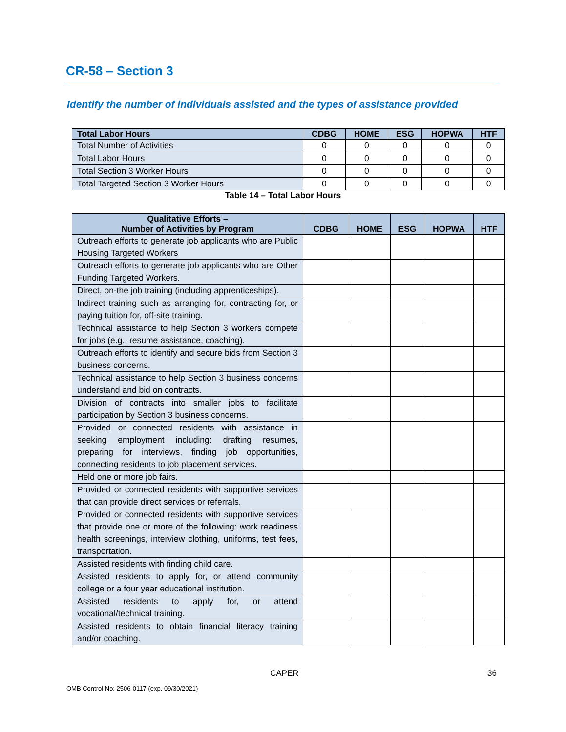CR-58 – Section 3
Identify the number of individuals assisted and the types of assistance provided
| Total Labor Hours | CDBG | HOME | ESG | HOPWA | HTF |
| --- | --- | --- | --- | --- | --- |
| Total Number of Activities | 0 | 0 | 0 | 0 | 0 |
| Total Labor Hours | 0 | 0 | 0 | 0 | 0 |
| Total Section 3 Worker Hours | 0 | 0 | 0 | 0 | 0 |
| Total Targeted Section 3 Worker Hours | 0 | 0 | 0 | 0 | 0 |
Table 14 – Total Labor Hours
| Qualitative Efforts – Number of Activities by Program | CDBG | HOME | ESG | HOPWA | HTF |
| --- | --- | --- | --- | --- | --- |
| Outreach efforts to generate job applicants who are Public Housing Targeted Workers | | | | | |
| Outreach efforts to generate job applicants who are Other Funding Targeted Workers. | | | | | |
| Direct, on-the job training (including apprenticeships). | | | | | |
| Indirect training such as arranging for, contracting for, or paying tuition for, off-site training. | | | | | |
| Technical assistance to help Section 3 workers compete for jobs (e.g., resume assistance, coaching). | | | | | |
| Outreach efforts to identify and secure bids from Section 3 business concerns. | | | | | |
| Technical assistance to help Section 3 business concerns understand and bid on contracts. | | | | | |
| Division of contracts into smaller jobs to facilitate participation by Section 3 business concerns. | | | | | |
| Provided or connected residents with assistance in seeking employment including: drafting resumes, preparing for interviews, finding job opportunities, connecting residents to job placement services. | | | | | |
| Held one or more job fairs. | | | | | |
| Provided or connected residents with supportive services that can provide direct services or referrals. | | | | | |
| Provided or connected residents with supportive services that provide one or more of the following: work readiness health screenings, interview clothing, uniforms, test fees, transportation. | | | | | |
| Assisted residents with finding child care. | | | | | |
| Assisted residents to apply for, or attend community college or a four year educational institution. | | | | | |
| Assisted residents to apply for, or attend vocational/technical training. | | | | | |
| Assisted residents to obtain financial literacy training and/or coaching. | | | | | |
CAPER 36
OMB Control No: 2506-0117 (exp. 09/30/2021)